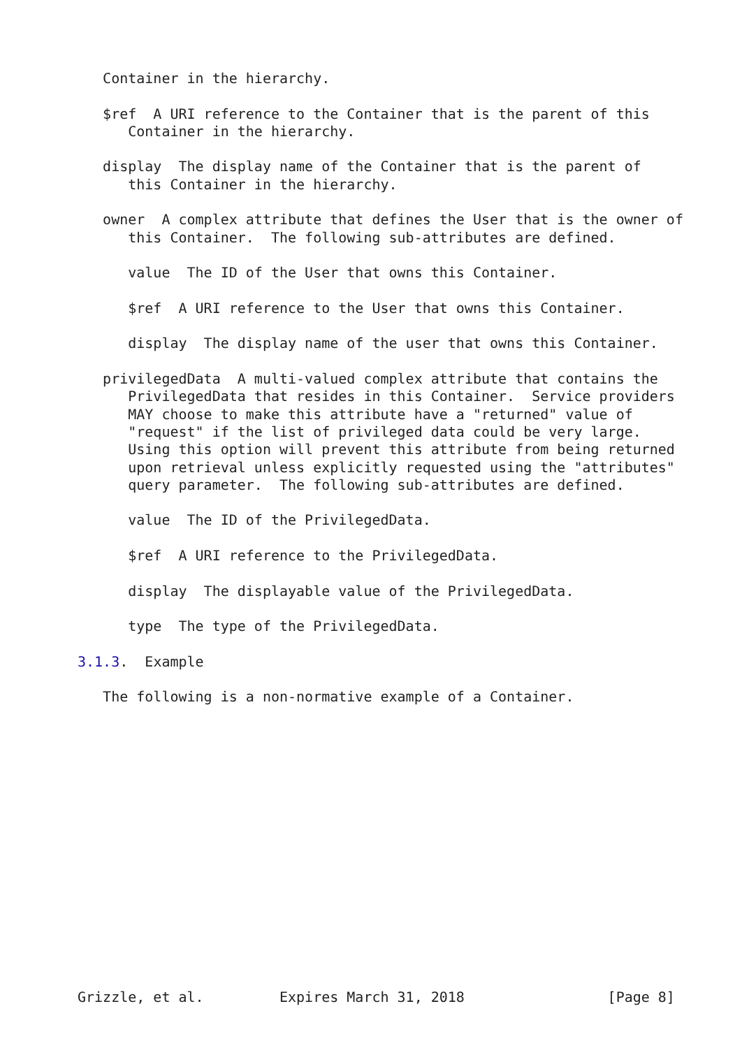Container in the hierarchy.

   $ref  A URI reference to the Container that is the parent of this
      Container in the hierarchy.

   display  The display name of the Container that is the parent of
      this Container in the hierarchy.

   owner  A complex attribute that defines the User that is the owner of
      this Container.  The following sub-attributes are defined.

      value  The ID of the User that owns this Container.

      $ref  A URI reference to the User that owns this Container.

      display  The display name of the user that owns this Container.

   privilegedData  A multi-valued complex attribute that contains the
      PrivilegedData that resides in this Container.  Service providers
      MAY choose to make this attribute have a "returned" value of
      "request" if the list of privileged data could be very large.
      Using this option will prevent this attribute from being returned
      upon retrieval unless explicitly requested using the "attributes"
      query parameter.  The following sub-attributes are defined.

      value  The ID of the PrivilegedData.

      $ref  A URI reference to the PrivilegedData.

      display  The displayable value of the PrivilegedData.

      type  The type of the PrivilegedData.

3.1.3.  Example

   The following is a non-normative example of a Container.
















Grizzle, et al.         Expires March 31, 2018                 [Page 8]